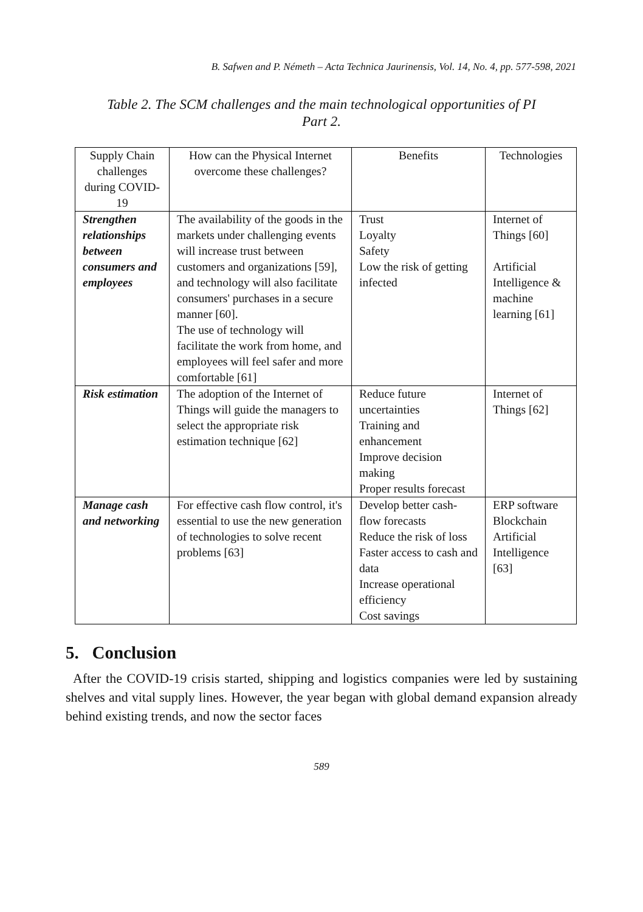B. Safwen and P. Németh – Acta Technica Jaurinensis, Vol. 14, No. 4, pp. 577-598, 2021
Table 2. The SCM challenges and the main technological opportunities of PI
Part 2.
| Supply Chain challenges during COVID-19 | How can the Physical Internet overcome these challenges? | Benefits | Technologies |
| --- | --- | --- | --- |
| Strengthen relationships between consumers and employees | The availability of the goods in the markets under challenging events will increase trust between customers and organizations [59], and technology will also facilitate consumers' purchases in a secure manner [60]. The use of technology will facilitate the work from home, and employees will feel safer and more comfortable [61] | Trust Loyalty Safety Low the risk of getting infected | Internet of Things [60] Artificial Intelligence & machine learning [61] |
| Risk estimation | The adoption of the Internet of Things will guide the managers to select the appropriate risk estimation technique [62] | Reduce future uncertainties Training and enhancement Improve decision making Proper results forecast | Internet of Things [62] |
| Manage cash and networking | For effective cash flow control, it's essential to use the new generation of technologies to solve recent problems [63] | Develop better cash-flow forecasts Reduce the risk of loss Faster access to cash and data Increase operational efficiency Cost savings | ERP software Blockchain Artificial Intelligence [63] |
5. Conclusion
After the COVID-19 crisis started, shipping and logistics companies were led by sustaining shelves and vital supply lines. However, the year began with global demand expansion already behind existing trends, and now the sector faces
589